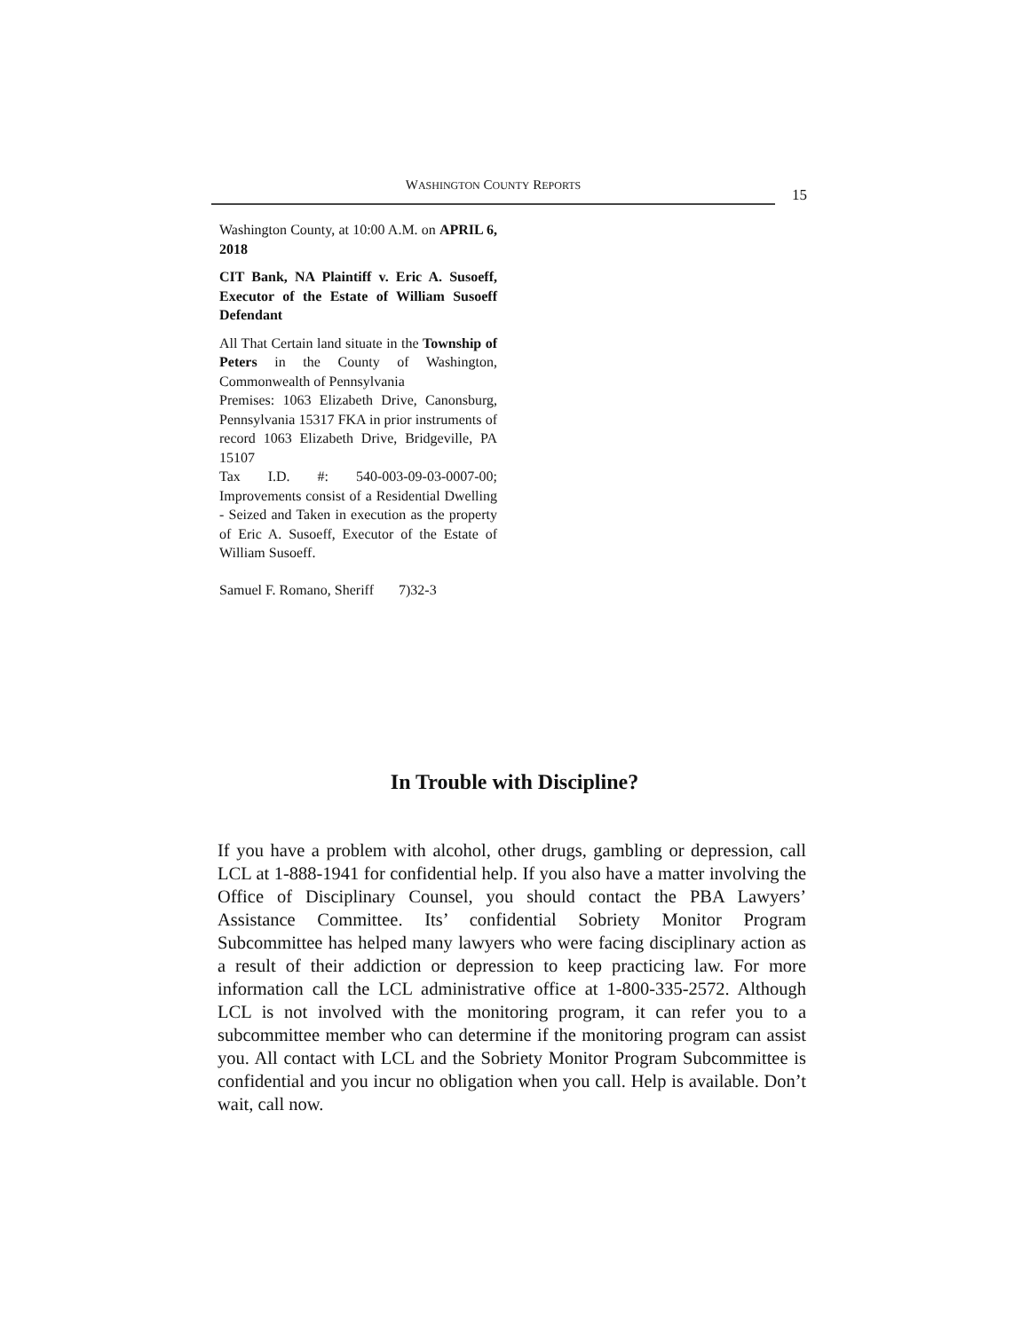WASHINGTON COUNTY REPORTS
15
Washington County, at 10:00 A.M. on APRIL 6, 2018
CIT Bank, NA Plaintiff v. Eric A. Susoeff, Executor of the Estate of William Susoeff Defendant
All That Certain land situate in the Township of Peters in the County of Washington, Commonwealth of Pennsylvania
Premises: 1063 Elizabeth Drive, Canonsburg, Pennsylvania 15317 FKA in prior instruments of record 1063 Elizabeth Drive, Bridgeville, PA 15107
Tax I.D. #: 540-003-09-03-0007-00; Improvements consist of a Residential Dwelling - Seized and Taken in execution as the property of Eric A. Susoeff, Executor of the Estate of William Susoeff.
Samuel F. Romano, Sheriff 7)32-3
In Trouble with Discipline?
If you have a problem with alcohol, other drugs, gambling or depression, call LCL at 1-888-1941 for confidential help. If you also have a matter involving the Office of Disciplinary Counsel, you should contact the PBA Lawyers’ Assistance Committee. Its’ confidential Sobriety Monitor Program Subcommittee has helped many lawyers who were facing disciplinary action as a result of their addiction or depression to keep practicing law. For more information call the LCL administrative office at 1-800-335-2572. Although LCL is not involved with the monitoring program, it can refer you to a subcommittee member who can determine if the monitoring program can assist you. All contact with LCL and the Sobriety Monitor Program Subcommittee is confidential and you incur no obligation when you call. Help is available. Don’t wait, call now.